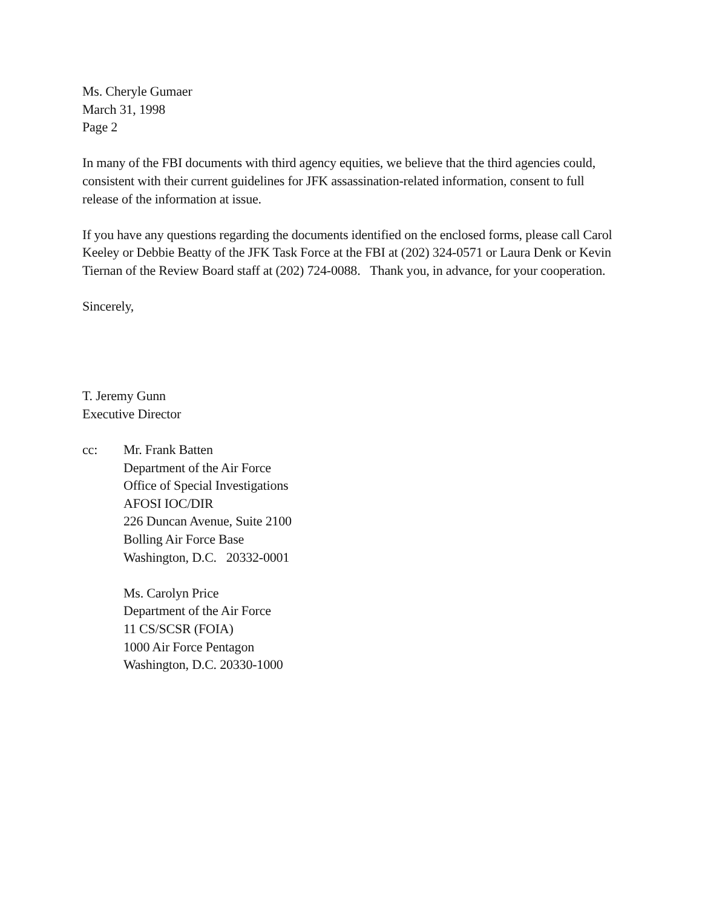Ms. Cheryle Gumaer
March 31, 1998
Page 2
In many of the FBI documents with third agency equities, we believe that the third agencies could, consistent with their current guidelines for JFK assassination-related information, consent to full release of the information at issue.
If you have any questions regarding the documents identified on the enclosed forms, please call Carol Keeley or Debbie Beatty of the JFK Task Force at the FBI at (202) 324-0571 or Laura Denk or Kevin Tiernan of the Review Board staff at (202) 724-0088. Thank you, in advance, for your cooperation.
Sincerely,
T. Jeremy Gunn
Executive Director
cc: Mr. Frank Batten
Department of the Air Force
Office of Special Investigations
AFOSI IOC/DIR
226 Duncan Avenue, Suite 2100
Bolling Air Force Base
Washington, D.C. 20332-0001
Ms. Carolyn Price
Department of the Air Force
11 CS/SCSR (FOIA)
1000 Air Force Pentagon
Washington, D.C. 20330-1000